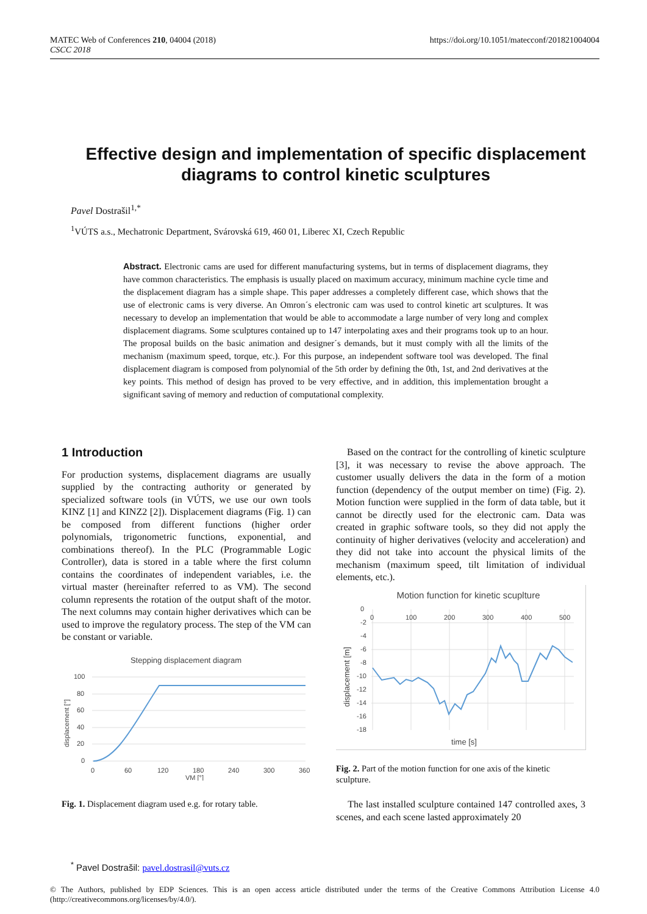MATEC Web of Conferences 210, 04004 (2018)
CSCC 2018
https://doi.org/10.1051/matecconf/201821004004
Effective design and implementation of specific displacement diagrams to control kinetic sculptures
Pavel Dostrašil<sup>1,*</sup>
<sup>1</sup> VÚTS a.s., Mechatronic Department, Svárovská 619, 460 01, Liberec XI, Czech Republic
Abstract. Electronic cams are used for different manufacturing systems, but in terms of displacement diagrams, they have common characteristics. The emphasis is usually placed on maximum accuracy, minimum machine cycle time and the displacement diagram has a simple shape. This paper addresses a completely different case, which shows that the use of electronic cams is very diverse. An Omron´s electronic cam was used to control kinetic art sculptures. It was necessary to develop an implementation that would be able to accommodate a large number of very long and complex displacement diagrams. Some sculptures contained up to 147 interpolating axes and their programs took up to an hour. The proposal builds on the basic animation and designer´s demands, but it must comply with all the limits of the mechanism (maximum speed, torque, etc.). For this purpose, an independent software tool was developed. The final displacement diagram is composed from polynomial of the 5th order by defining the 0th, 1st, and 2nd derivatives at the key points. This method of design has proved to be very effective, and in addition, this implementation brought a significant saving of memory and reduction of computational complexity.
1 Introduction
For production systems, displacement diagrams are usually supplied by the contracting authority or generated by specialized software tools (in VÚTS, we use our own tools KINZ [1] and KINZ2 [2]). Displacement diagrams (Fig. 1) can be composed from different functions (higher order polynomials, trigonometric functions, exponential, and combinations thereof). In the PLC (Programmable Logic Controller), data is stored in a table where the first column contains the coordinates of independent variables, i.e. the virtual master (hereinafter referred to as VM). The second column represents the rotation of the output shaft of the motor. The next columns may contain higher derivatives which can be used to improve the regulatory process. The step of the VM can be constant or variable.
Stepping displacement diagram
100
80
60
40
20
0
0
60
120
180
240
300
360
VM [°]
displacement [°]
Fig. 1. Displacement diagram used e.g. for rotary table.
Based on the contract for the controlling of kinetic sculpture [3], it was necessary to revise the above approach. The customer usually delivers the data in the form of a motion function (dependency of the output member on time) (Fig. 2). Motion function were supplied in the form of data table, but it cannot be directly used for the electronic cam. Data was created in graphic software tools, so they did not apply the continuity of higher derivatives (velocity and acceleration) and they did not take into account the physical limits of the mechanism (maximum speed, tilt limitation of individual elements, etc.).
Motion function for kinetic scuplture
0
-2
-4
-6
-8
-10
-12
-14
-16
-18
0
100
200
300
400
500
time [s]
displacement [m]
Fig. 2. Part of the motion function for one axis of the kinetic sculpture.
The last installed sculpture contained 147 controlled axes, 3 scenes, and each scene lasted approximately 20
<sup>*</sup> Pavel Dostrašil: pavel.dostrasil@vuts.cz
© The Authors, published by EDP Sciences. This is an open access article distributed under the terms of the Creative Commons Attribution License 4.0 (http://creativecommons.org/licenses/by/4.0/).